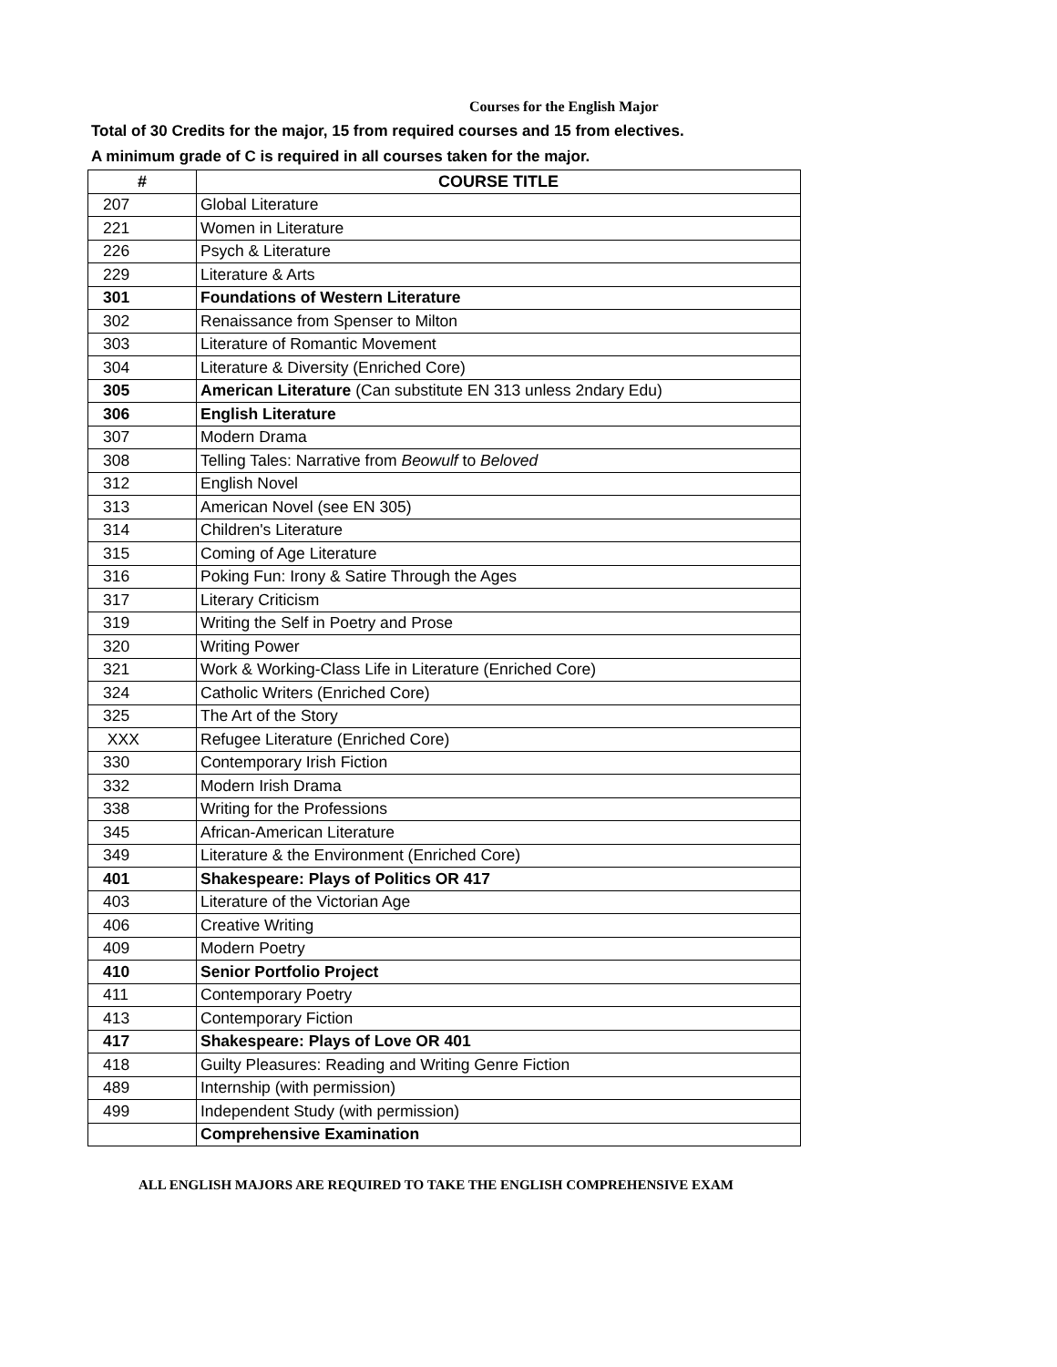Courses for the English Major
Total of 30 Credits for the major, 15 from required courses and 15 from electives.
A minimum grade of C is required in all courses taken for the major.
| # | COURSE TITLE |
| --- | --- |
| 207 | Global Literature |
| 221 | Women in Literature |
| 226 | Psych & Literature |
| 229 | Literature & Arts |
| 301 | Foundations of Western Literature |
| 302 | Renaissance from Spenser to Milton |
| 303 | Literature of Romantic Movement |
| 304 | Literature & Diversity (Enriched Core) |
| 305 | American Literature (Can substitute EN 313 unless 2ndary Edu) |
| 306 | English Literature |
| 307 | Modern Drama |
| 308 | Telling Tales: Narrative from Beowulf to Beloved |
| 312 | English Novel |
| 313 | American Novel (see EN 305) |
| 314 | Children's Literature |
| 315 | Coming of Age Literature |
| 316 | Poking Fun: Irony & Satire Through the Ages |
| 317 | Literary Criticism |
| 319 | Writing the Self in Poetry and Prose |
| 320 | Writing Power |
| 321 | Work & Working-Class Life in Literature (Enriched Core) |
| 324 | Catholic Writers (Enriched Core) |
| 325 | The Art of the Story |
| XXX | Refugee Literature (Enriched Core) |
| 330 | Contemporary Irish Fiction |
| 332 | Modern Irish Drama |
| 338 | Writing for the Professions |
| 345 | African-American Literature |
| 349 | Literature & the Environment (Enriched Core) |
| 401 | Shakespeare: Plays of Politics OR 417 |
| 403 | Literature of the Victorian Age |
| 406 | Creative Writing |
| 409 | Modern Poetry |
| 410 | Senior Portfolio Project |
| 411 | Contemporary Poetry |
| 413 | Contemporary Fiction |
| 417 | Shakespeare: Plays of Love OR 401 |
| 418 | Guilty Pleasures: Reading and Writing Genre Fiction |
| 489 | Internship (with permission) |
| 499 | Independent Study (with permission) |
| | Comprehensive Examination |
ALL ENGLISH MAJORS ARE REQUIRED TO TAKE THE ENGLISH COMPREHENSIVE EXAM